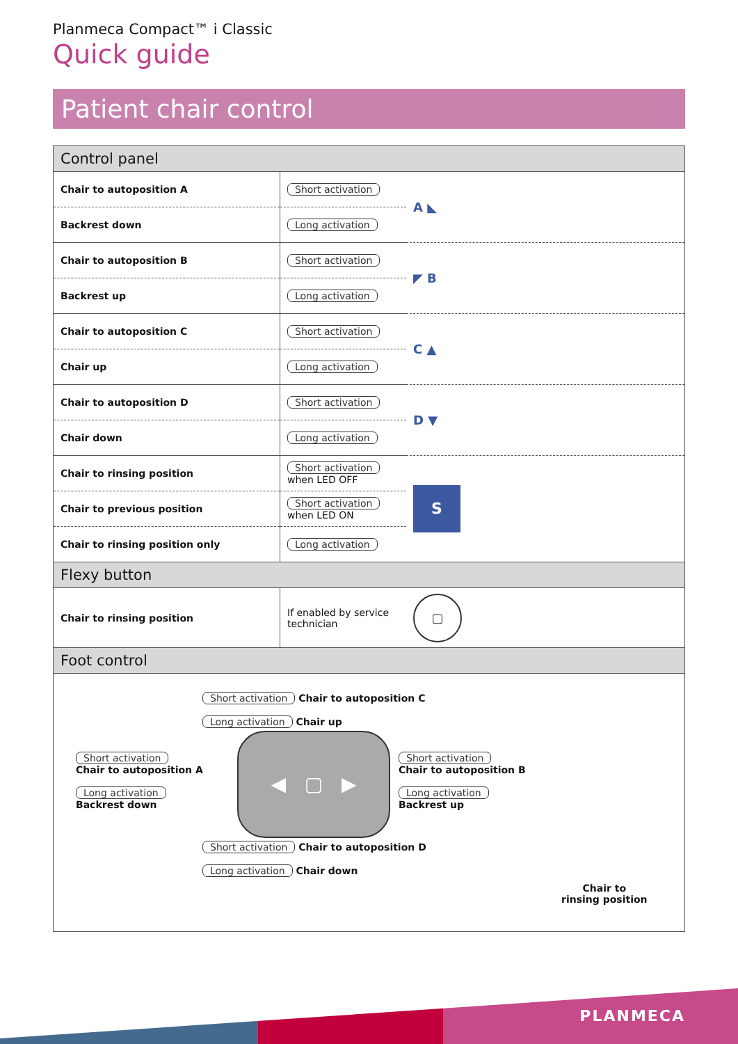Planmeca Compact™ i Classic
Quick guide
Patient chair control
| Control panel | | |
| --- | --- | --- |
| Chair to autoposition A | Short activation | A ◣ |
| Backrest down | Long activation | |
| Chair to autoposition B | Short activation | ◤ B |
| Backrest up | Long activation | |
| Chair to autoposition C | Short activation | C ▲ |
| Chair up | Long activation | |
| Chair to autoposition D | Short activation | D ▼ |
| Chair down | Long activation | |
| Chair to rinsing position | Short activation when LED OFF | S |
| Chair to previous position | Short activation when LED ON | |
| Chair to rinsing position only | Long activation | |
| Flexy button | | |
| Chair to rinsing position | If enabled by service technician | ▢ |
| Foot control | | |
| Short activation Chair to autoposition C Long activation Chair up Short activation Chair to autoposition A Long activation Backrest down ◀ ▢ ▶ Short activation Chair to autoposition B Long activation Backrest up Short activation Chair to autoposition D Long activation Chair down Chair to rinsing position | | |
PLANMECA